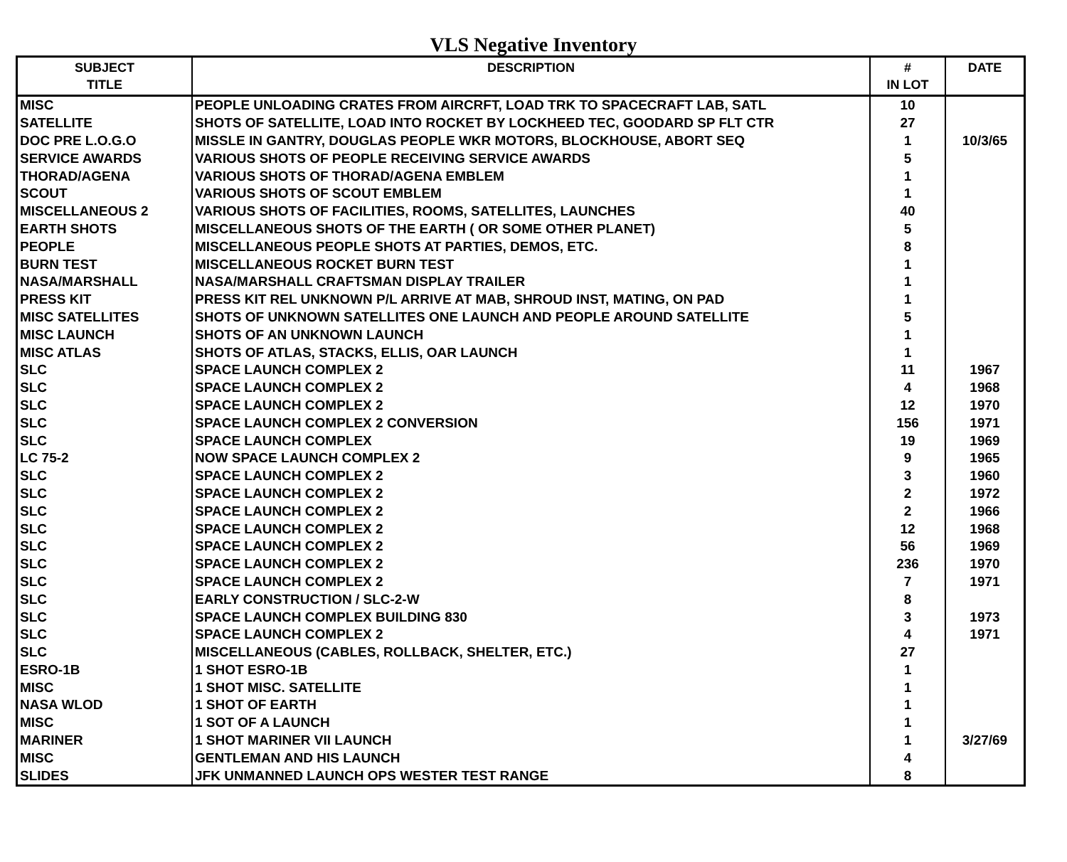VLS Negative Inventory
| SUBJECT TITLE | DESCRIPTION | # IN LOT | DATE |
| --- | --- | --- | --- |
| MISC | PEOPLE UNLOADING CRATES FROM AIRCRFT, LOAD TRK TO SPACECRAFT LAB, SATL | 10 | |
| SATELLITE | SHOTS OF SATELLITE, LOAD INTO ROCKET BY LOCKHEED TEC, GOODARD SP FLT CTR | 27 | |
| DOC PRE L.O.G.O | MISSLE IN GANTRY, DOUGLAS PEOPLE WKR MOTORS, BLOCKHOUSE, ABORT SEQ | 1 | 10/3/65 |
| SERVICE AWARDS | VARIOUS SHOTS OF PEOPLE RECEIVING SERVICE AWARDS | 5 | |
| THORAD/AGENA | VARIOUS SHOTS OF THORAD/AGENA EMBLEM | 1 | |
| SCOUT | VARIOUS SHOTS OF SCOUT EMBLEM | 1 | |
| MISCELLANEOUS 2 | VARIOUS SHOTS OF FACILITIES, ROOMS, SATELLITES, LAUNCHES | 40 | |
| EARTH SHOTS | MISCELLANEOUS SHOTS OF THE EARTH ( OR SOME OTHER PLANET) | 5 | |
| PEOPLE | MISCELLANEOUS PEOPLE SHOTS AT PARTIES, DEMOS, ETC. | 8 | |
| BURN TEST | MISCELLANEOUS ROCKET BURN TEST | 1 | |
| NASA/MARSHALL | NASA/MARSHALL CRAFTSMAN DISPLAY TRAILER | 1 | |
| PRESS KIT | PRESS KIT REL UNKNOWN P/L ARRIVE AT MAB, SHROUD INST, MATING, ON PAD | 1 | |
| MISC SATELLITES | SHOTS OF UNKNOWN SATELLITES ONE LAUNCH AND PEOPLE AROUND SATELLITE | 5 | |
| MISC LAUNCH | SHOTS OF AN UNKNOWN LAUNCH | 1 | |
| MISC ATLAS | SHOTS OF ATLAS, STACKS, ELLIS, OAR LAUNCH | 1 | |
| SLC | SPACE LAUNCH COMPLEX 2 | 11 | 1967 |
| SLC | SPACE LAUNCH COMPLEX 2 | 4 | 1968 |
| SLC | SPACE LAUNCH COMPLEX 2 | 12 | 1970 |
| SLC | SPACE LAUNCH COMPLEX 2 CONVERSION | 156 | 1971 |
| SLC | SPACE LAUNCH COMPLEX | 19 | 1969 |
| LC 75-2 | NOW SPACE LAUNCH COMPLEX 2 | 9 | 1965 |
| SLC | SPACE LAUNCH COMPLEX 2 | 3 | 1960 |
| SLC | SPACE LAUNCH COMPLEX 2 | 2 | 1972 |
| SLC | SPACE LAUNCH COMPLEX 2 | 2 | 1966 |
| SLC | SPACE LAUNCH COMPLEX 2 | 12 | 1968 |
| SLC | SPACE LAUNCH COMPLEX 2 | 56 | 1969 |
| SLC | SPACE LAUNCH COMPLEX 2 | 236 | 1970 |
| SLC | SPACE LAUNCH COMPLEX 2 | 7 | 1971 |
| SLC | EARLY CONSTRUCTION / SLC-2-W | 8 | |
| SLC | SPACE LAUNCH COMPLEX BUILDING 830 | 3 | 1973 |
| SLC | SPACE LAUNCH COMPLEX 2 | 4 | 1971 |
| SLC | MISCELLANEOUS (CABLES, ROLLBACK, SHELTER, ETC.) | 27 | |
| ESRO-1B | 1 SHOT ESRO-1B | 1 | |
| MISC | 1 SHOT MISC. SATELLITE | 1 | |
| NASA WLOD | 1 SHOT OF EARTH | 1 | |
| MISC | 1 SOT OF A LAUNCH | 1 | |
| MARINER | 1 SHOT MARINER VII LAUNCH | 1 | 3/27/69 |
| MISC | GENTLEMAN AND HIS LAUNCH | 4 | |
| SLIDES | JFK UNMANNED LAUNCH OPS WESTER TEST RANGE | 8 | |